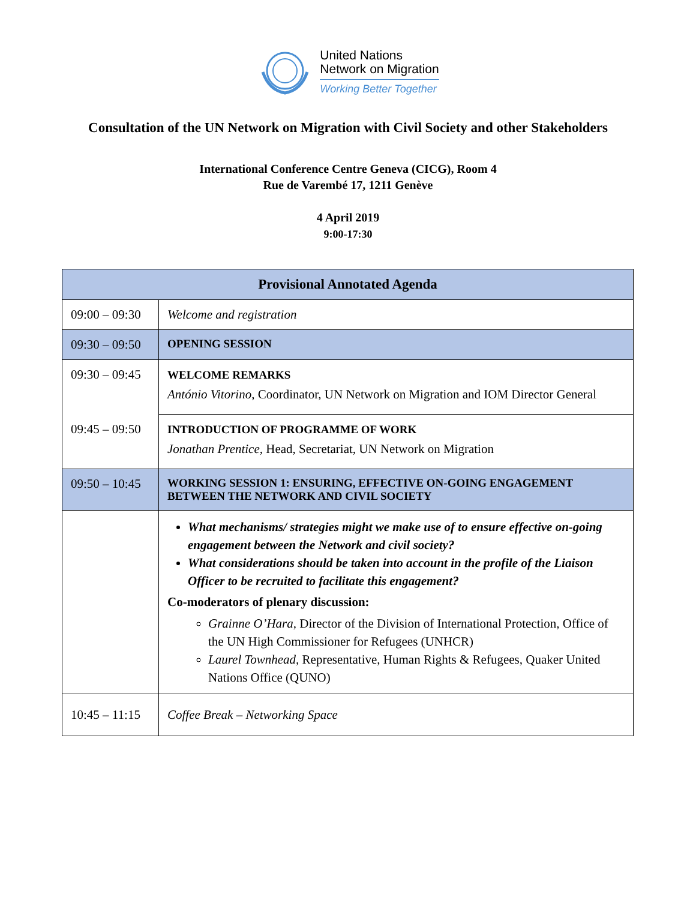United Nations
Network on Migration
Working Better Together
Consultation of the UN Network on Migration with Civil Society and other Stakeholders
International Conference Centre Geneva (CICG), Room 4
Rue de Varembé 17, 1211 Genève
4 April 2019
9:00-17:30
| Provisional Annotated Agenda | |
| --- | --- |
| 09:00 – 09:30 | Welcome and registration |
| 09:30 – 09:50 | OPENING SESSION |
| 09:30 – 09:45 | WELCOME REMARKS António Vitorino , Coordinator, UN Network on Migration and IOM Director General |
| 09:45 – 09:50 | INTRODUCTION OF PROGRAMME OF WORK Jonathan Prentice , Head, Secretariat, UN Network on Migration |
| 09:50 – 10:45 | WORKING SESSION 1: ENSURING, EFFECTIVE ON-GOING ENGAGEMENT BETWEEN THE NETWORK AND CIVIL SOCIETY |
| | What mechanisms/ strategies might we make use of to ensure effective on-going engagement between the Network and civil society? What considerations should be taken into account in the profile of the Liaison Officer to be recruited to facilitate this engagement? Co-moderators of plenary discussion: Grainne O’Hara , Director of the Division of International Protection, Office of the UN High Commissioner for Refugees (UNHCR) Laurel Townhead, Representative, Human Rights & Refugees, Quaker United Nations Office (QUNO) |
| 10:45 – 11:15 | Coffee Break – Networking Space |